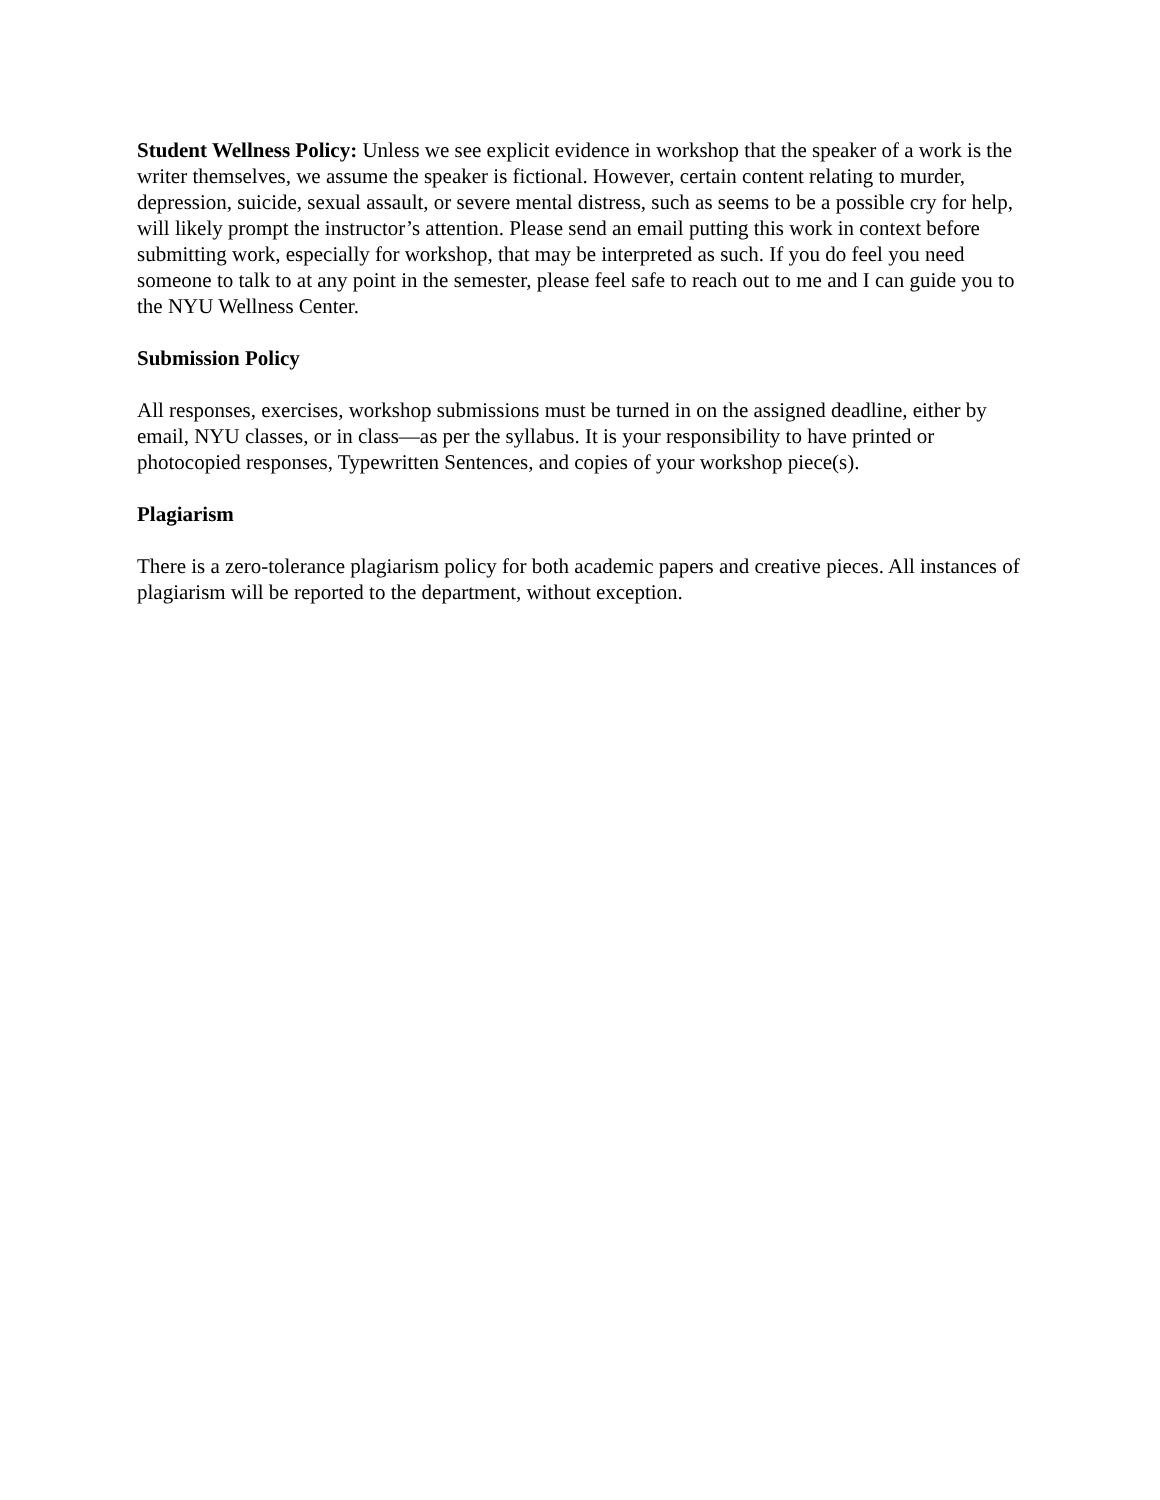Student Wellness Policy: Unless we see explicit evidence in workshop that the speaker of a work is the writer themselves, we assume the speaker is fictional. However, certain content relating to murder, depression, suicide, sexual assault, or severe mental distress, such as seems to be a possible cry for help, will likely prompt the instructor’s attention. Please send an email putting this work in context before submitting work, especially for workshop, that may be interpreted as such. If you do feel you need someone to talk to at any point in the semester, please feel safe to reach out to me and I can guide you to the NYU Wellness Center.
Submission Policy
All responses, exercises, workshop submissions must be turned in on the assigned deadline, either by email, NYU classes, or in class—as per the syllabus. It is your responsibility to have printed or photocopied responses, Typewritten Sentences, and copies of your workshop piece(s).
Plagiarism
There is a zero-tolerance plagiarism policy for both academic papers and creative pieces. All instances of plagiarism will be reported to the department, without exception.